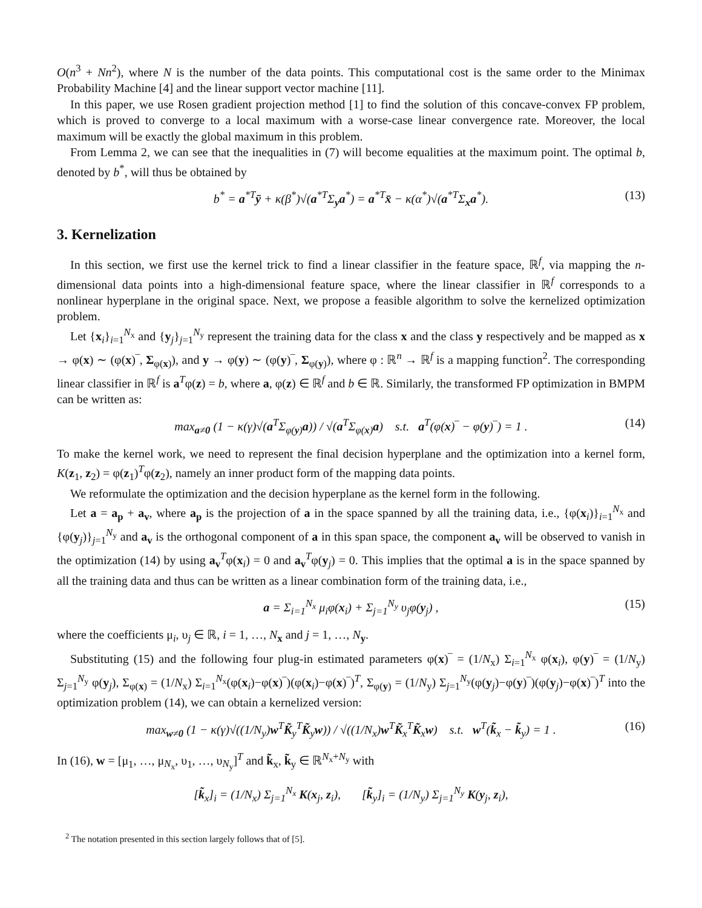O(n<sup>3</sup> + Nn<sup>2</sup>), where N is the number of the data points. This computational cost is the same order to the Minimax Probability Machine [4] and the linear support vector machine [11].
In this paper, we use Rosen gradient projection method [1] to find the solution of this concave-convex FP problem, which is proved to converge to a local maximum with a worse-case linear convergence rate. Moreover, the local maximum will be exactly the global maximum in this problem.
From Lemma 2, we can see that the inequalities in (7) will become equalities at the maximum point. The optimal b, denoted by b<sup>*</sup>, will thus be obtained by
b<sup>*</sup> = a<sup>*T</sup>ȳ + κ(β<sup>*</sup>)√(a<sup>*T</sup>Σ<sub>y</sub>a<sup>*</sup>) = a<sup>*T</sup>x̄ − κ(α<sup>*</sup>)√(a<sup>*T</sup>Σ<sub>x</sub>a<sup>*</sup>). (13)
3. Kernelization
In this section, we first use the kernel trick to find a linear classifier in the feature space, ℝ<sup>f</sup>, via mapping the n-dimensional data points into a high-dimensional feature space, where the linear classifier in ℝ<sup>f</sup> corresponds to a nonlinear hyperplane in the original space. Next, we propose a feasible algorithm to solve the kernelized optimization problem.
Let {x<sub>i</sub>}<sub>i=1</sub><sup>N<sub>x</sub></sup> and {y<sub>j</sub>}<sub>j=1</sub><sup>N<sub>y</sub></sup> represent the training data for the class x and the class y respectively and be mapped as x → φ(x) ∼ (φ(x)‾, Σ<sub>φ(x)</sub>), and y → φ(y) ∼ (φ(y)‾, Σ<sub>φ(y)</sub>), where φ : ℝ<sup>n</sup> → ℝ<sup>f</sup> is a mapping function<sup>2</sup>. The corresponding linear classifier in ℝ<sup>f</sup> is a<sup>T</sup>φ(z) = b, where a, φ(z) ∈ ℝ<sup>f</sup> and b ∈ ℝ. Similarly, the transformed FP optimization in BMPM can be written as:
max<sub>a≠0</sub> (1 − κ(γ)√(a<sup>T</sup>Σ<sub>φ(y)</sub>a)) / √(a<sup>T</sup>Σ<sub>φ(x)</sub>a) s.t. a<sup>T</sup>(φ(x)‾ − φ(y)‾) = 1 . (14)
To make the kernel work, we need to represent the final decision hyperplane and the optimization into a kernel form, K(z<sub>1</sub>, z<sub>2</sub>) = φ(z<sub>1</sub>)<sup>T</sup>φ(z<sub>2</sub>), namely an inner product form of the mapping data points.
We reformulate the optimization and the decision hyperplane as the kernel form in the following.
Let a = a<sub>p</sub> + a<sub>v</sub>, where a<sub>p</sub> is the projection of a in the space spanned by all the training data, i.e., {φ(x<sub>i</sub>)}<sub>i=1</sub><sup>N<sub>x</sub></sup> and {φ(y<sub>j</sub>)}<sub>j=1</sub><sup>N<sub>y</sub></sup> and a<sub>v</sub> is the orthogonal component of a in this span space, the component a<sub>v</sub> will be observed to vanish in the optimization (14) by using a<sub>v</sub><sup>T</sup>φ(x<sub>i</sub>) = 0 and a<sub>v</sub><sup>T</sup>φ(y<sub>j</sub>) = 0. This implies that the optimal a is in the space spanned by all the training data and thus can be written as a linear combination form of the training data, i.e.,
a = Σ<sub>i=1</sub><sup>N<sub>x</sub></sup> μ<sub>i</sub>φ(x<sub>i</sub>) + Σ<sub>j=1</sub><sup>N<sub>y</sub></sup> υ<sub>j</sub>φ(y<sub>j</sub>) , (15)
where the coefficients μ<sub>i</sub>, υ<sub>j</sub> ∈ ℝ, i = 1, …, N<sub>x</sub> and j = 1, …, N<sub>y</sub>.
Substituting (15) and the following four plug-in estimated parameters φ(x)‾ = (1/N<sub>x</sub>) Σ<sub>i=1</sub><sup>N<sub>x</sub></sup> φ(x<sub>i</sub>), φ(y)‾ = (1/N<sub>y</sub>) Σ<sub>j=1</sub><sup>N<sub>y</sub></sup> φ(y<sub>j</sub>), Σ<sub>φ(x)</sub> = (1/N<sub>x</sub>) Σ<sub>i=1</sub><sup>N<sub>x</sub></sup>(φ(x<sub>i</sub>)−φ(x)‾)(φ(x<sub>i</sub>)−φ(x)‾)<sup>T</sup>, Σ<sub>φ(y)</sub> = (1/N<sub>y</sub>) Σ<sub>j=1</sub><sup>N<sub>y</sub></sup>(φ(y<sub>j</sub>)−φ(y)‾)(φ(y<sub>j</sub>)−φ(x)‾)<sup>T</sup> into the optimization problem (14), we can obtain a kernelized version:
max<sub>w≠0</sub> (1 − κ(γ)√((1/N<sub>y</sub>)w<sup>T</sup>K̃<sub>y</sub><sup>T</sup>K̃<sub>y</sub>w)) / √((1/N<sub>x</sub>)w<sup>T</sup>K̃<sub>x</sub><sup>T</sup>K̃<sub>x</sub>w) s.t. w<sup>T</sup>(k̃<sub>x</sub> − k̃<sub>y</sub>) = 1 . (16)
In (16), w = [μ<sub>1</sub>, …, μ<sub>N<sub>x</sub></sub>, υ<sub>1</sub>, …, υ<sub>N<sub>y</sub></sub>]<sup>T</sup> and k̃<sub>x</sub>, k̃<sub>y</sub> ∈ ℝ<sup>N<sub>x</sub>+N<sub>y</sub></sup> with
[k̃<sub>x</sub>]<sub>i</sub> = (1/N<sub>x</sub>) Σ<sub>j=1</sub><sup>N<sub>x</sub></sup> K(x<sub>j</sub>, z<sub>i</sub>), [k̃<sub>y</sub>]<sub>i</sub> = (1/N<sub>y</sub>) Σ<sub>j=1</sub><sup>N<sub>y</sub></sup> K(y<sub>j</sub>, z<sub>i</sub>),
<sup>2</sup> The notation presented in this section largely follows that of [5].